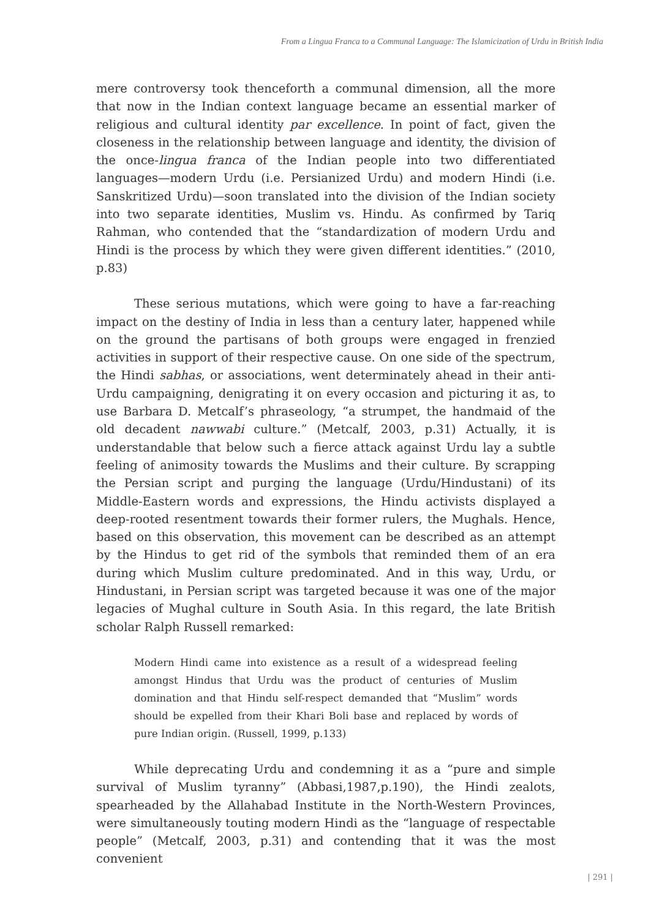From a Lingua Franca to a Communal Language: The Islamicization of Urdu in British India
mere controversy took thenceforth a communal dimension, all the more that now in the Indian context language became an essential marker of religious and cultural identity par excellence. In point of fact, given the closeness in the relationship between language and identity, the division of the once-lingua franca of the Indian people into two differentiated languages—modern Urdu (i.e. Persianized Urdu) and modern Hindi (i.e. Sanskritized Urdu)—soon translated into the division of the Indian society into two separate identities, Muslim vs. Hindu. As confirmed by Tariq Rahman, who contended that the “standardization of modern Urdu and Hindi is the process by which they were given different identities.” (2010, p.83)
These serious mutations, which were going to have a far-reaching impact on the destiny of India in less than a century later, happened while on the ground the partisans of both groups were engaged in frenzied activities in support of their respective cause. On one side of the spectrum, the Hindi sabhas, or associations, went determinately ahead in their anti-Urdu campaigning, denigrating it on every occasion and picturing it as, to use Barbara D. Metcalf’s phraseology, “a strumpet, the handmaid of the old decadent nawwabi culture.” (Metcalf, 2003, p.31) Actually, it is understandable that below such a fierce attack against Urdu lay a subtle feeling of animosity towards the Muslims and their culture. By scrapping the Persian script and purging the language (Urdu/Hindustani) of its Middle-Eastern words and expressions, the Hindu activists displayed a deep-rooted resentment towards their former rulers, the Mughals. Hence, based on this observation, this movement can be described as an attempt by the Hindus to get rid of the symbols that reminded them of an era during which Muslim culture predominated. And in this way, Urdu, or Hindustani, in Persian script was targeted because it was one of the major legacies of Mughal culture in South Asia. In this regard, the late British scholar Ralph Russell remarked:
Modern Hindi came into existence as a result of a widespread feeling amongst Hindus that Urdu was the product of centuries of Muslim domination and that Hindu self-respect demanded that “Muslim” words should be expelled from their Khari Boli base and replaced by words of pure Indian origin. (Russell, 1999, p.133)
While deprecating Urdu and condemning it as a “pure and simple survival of Muslim tyranny” (Abbasi,1987,p.190), the Hindi zealots, spearheaded by the Allahabad Institute in the North-Western Provinces, were simultaneously touting modern Hindi as the “language of respectable people” (Metcalf, 2003, p.31) and contending that it was the most convenient
| 291 |